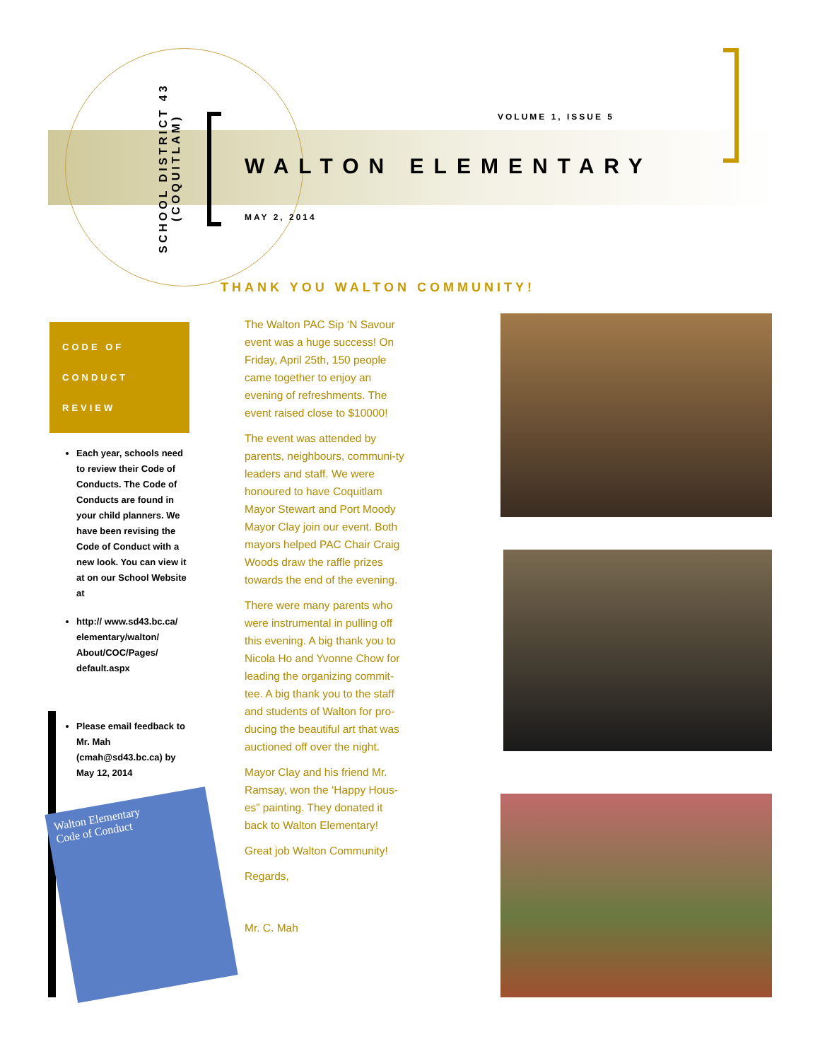SCHOOL DISTRICT 43
(COQUITLAM)
VOLUME 1, ISSUE 5
WALTON ELEMENTARY
MAY 2, 2014
THANK YOU WALTON COMMUNITY!
CODE OF
CONDUCT
REVIEW
Each year, schools need to review their Code of Conducts. The Code of Conducts are found in your child planners. We have been revising the Code of Conduct with a new look. You can view it at on our School Website at
http:// www.sd43.bc.ca/ elementary/walton/ About/COC/Pages/ default.aspx
Please email feedback to Mr. Mah (cmah@sd43.bc.ca) by May 12, 2014
Walton Elementary
Code of Conduct
The Walton PAC Sip ‘N Savour event was a huge success! On Friday, April 25th, 150 people came together to enjoy an evening of refreshments. The event raised close to $10000!
The event was attended by parents, neighbours, communi-ty leaders and staff. We were honoured to have Coquitlam Mayor Stewart and Port Moody Mayor Clay join our event. Both mayors helped PAC Chair Craig Woods draw the raffle prizes towards the end of the evening.
There were many parents who were instrumental in pulling off this evening. A big thank you to Nicola Ho and Yvonne Chow for leading the organizing commit-tee. A big thank you to the staff and students of Walton for pro-ducing the beautiful art that was auctioned off over the night.
Mayor Clay and his friend Mr. Ramsay, won the ‘Happy Hous-es” painting. They donated it back to Walton Elementary!
Great job Walton Community!
Regards,
Mr. C. Mah